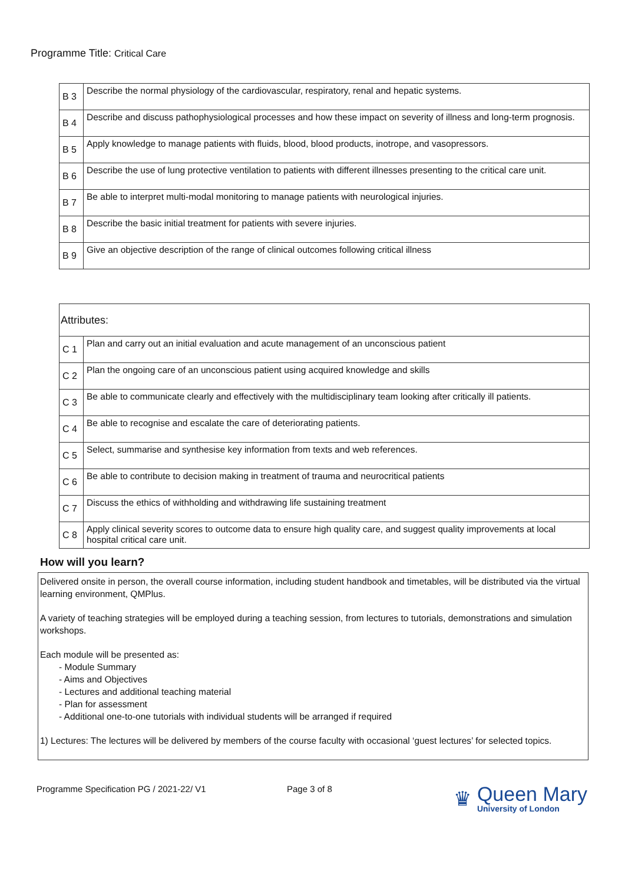Programme Title: Critical Care
| B 3 | Describe the normal physiology of the cardiovascular, respiratory, renal and hepatic systems. |
| B 4 | Describe and discuss pathophysiological processes and how these impact on severity of illness and long-term prognosis. |
| B 5 | Apply knowledge to manage patients with fluids, blood, blood products, inotrope, and vasopressors. |
| B 6 | Describe the use of lung protective ventilation to patients with different illnesses presenting to the critical care unit. |
| B 7 | Be able to interpret multi-modal monitoring to manage patients with neurological injuries. |
| B 8 | Describe the basic initial treatment for patients with severe injuries. |
| B 9 | Give an objective description of the range of clinical outcomes following critical illness |
| Attributes: | |
| C 1 | Plan and carry out an initial evaluation and acute management of an unconscious patient |
| C 2 | Plan the ongoing care of an unconscious patient using acquired knowledge and skills |
| C 3 | Be able to communicate clearly and effectively with the multidisciplinary team looking after critically ill patients. |
| C 4 | Be able to recognise and escalate the care of deteriorating patients. |
| C 5 | Select, summarise and synthesise key information from texts and web references. |
| C 6 | Be able to contribute to decision making in treatment of trauma and neurocritical patients |
| C 7 | Discuss the ethics of withholding and withdrawing life sustaining treatment |
| C 8 | Apply clinical severity scores to outcome data to ensure high quality care, and suggest quality improvements at local hospital critical care unit. |
How will you learn?
Delivered onsite in person, the overall course information, including student handbook and timetables, will be distributed via the virtual learning environment, QMPlus.
A variety of teaching strategies will be employed during a teaching session, from lectures to tutorials, demonstrations and simulation workshops.
Each module will be presented as:
- Module Summary
- Aims and Objectives
- Lectures and additional teaching material
- Plan for assessment
- Additional one-to-one tutorials with individual students will be arranged if required
1) Lectures: The lectures will be delivered by members of the course faculty with occasional ‘guest lectures’ for selected topics.
Programme Specification PG / 2021-22/ V1 Page 3 of 8
♛
Queen Mary
University of London